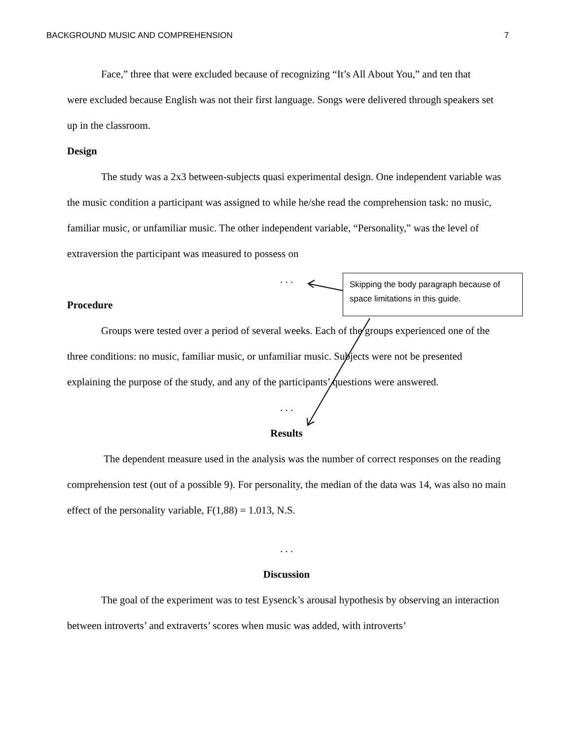BACKGROUND MUSIC AND COMPREHENSION 7
Face,” three that were excluded because of recognizing “It’s All About You,” and ten that
were excluded because English was not their first language. Songs were delivered through speakers set up in the classroom.
Design
The study was a 2x3 between-subjects quasi experimental design. One independent variable was the music condition a participant was assigned to while he/she read the comprehension task: no music, familiar music, or unfamiliar music. The other independent variable, “Personality,” was the level of extraversion the participant was measured to possess on
. . .
Procedure
Groups were tested over a period of several weeks. Each of the groups experienced one of the three conditions: no music, familiar music, or unfamiliar music. Subjects were not be presented explaining the purpose of the study, and any of the participants’ questions were answered.
. . .
Results
The dependent measure used in the analysis was the number of correct responses on the reading comprehension test (out of a possible 9). For personality, the median of the data was 14, was also no main effect of the personality variable, F(1,88) = 1.013, N.S.
. . .
Discussion
The goal of the experiment was to test Eysenck’s arousal hypothesis by observing an interaction between introverts’ and extraverts’ scores when music was added, with introverts’
Skipping the body paragraph because of space limitations in this guide.